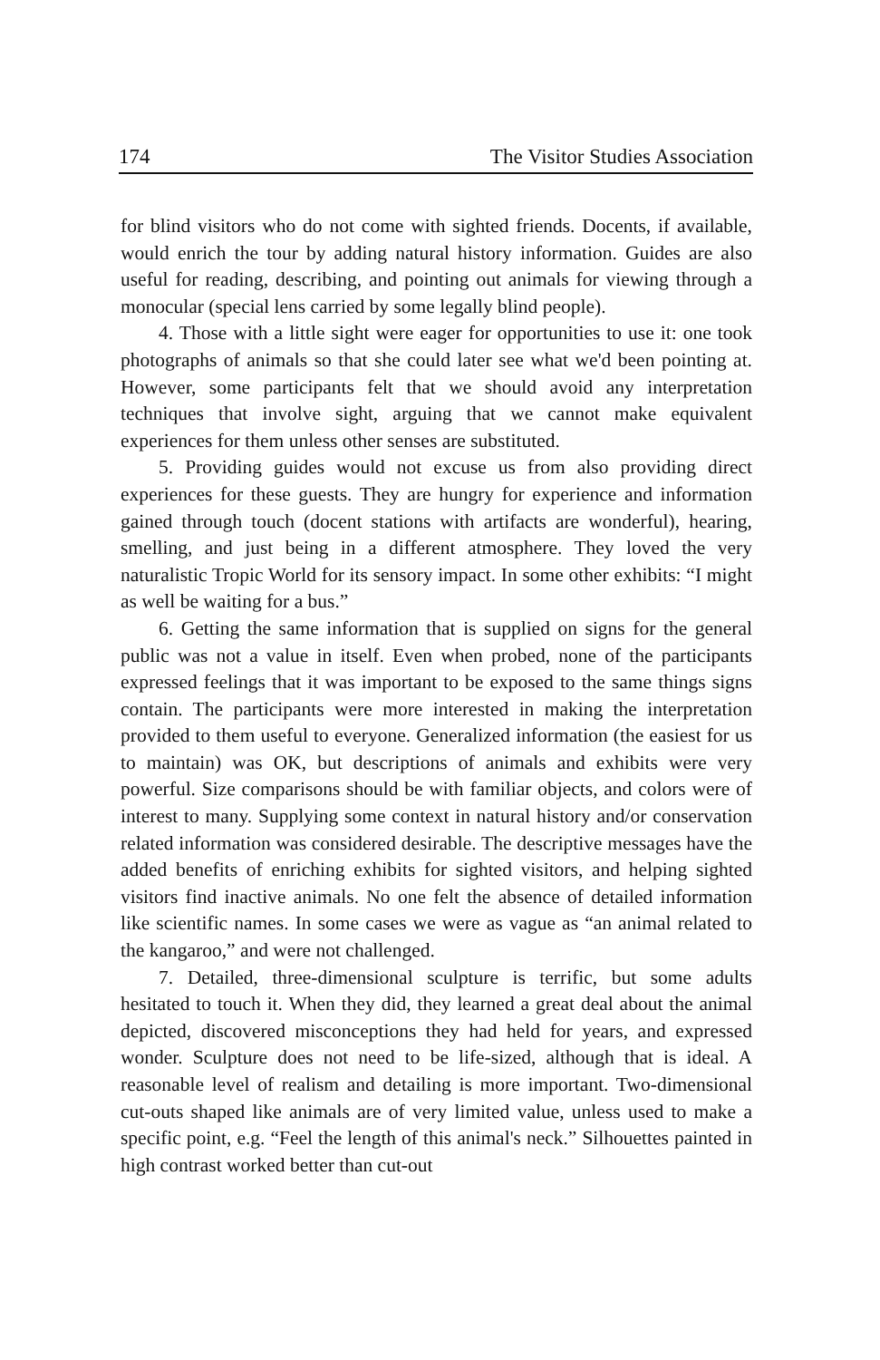174 The Visitor Studies Association
for blind visitors who do not come with sighted friends. Docents, if available, would enrich the tour by adding natural history information. Guides are also useful for reading, describing, and pointing out animals for viewing through a monocular (special lens carried by some legally blind people).
4. Those with a little sight were eager for opportunities to use it: one took photographs of animals so that she could later see what we'd been pointing at. However, some participants felt that we should avoid any interpretation techniques that involve sight, arguing that we cannot make equivalent experiences for them unless other senses are substituted.
5. Providing guides would not excuse us from also providing direct experiences for these guests. They are hungry for experience and information gained through touch (docent stations with artifacts are wonderful), hearing, smelling, and just being in a different atmosphere. They loved the very naturalistic Tropic World for its sensory impact. In some other exhibits: “I might as well be waiting for a bus.”
6. Getting the same information that is supplied on signs for the general public was not a value in itself. Even when probed, none of the participants expressed feelings that it was important to be exposed to the same things signs contain. The participants were more interested in making the interpretation provided to them useful to everyone. Generalized information (the easiest for us to maintain) was OK, but descriptions of animals and exhibits were very powerful. Size comparisons should be with familiar objects, and colors were of interest to many. Supplying some context in natural history and/or conservation related information was considered desirable. The descriptive messages have the added benefits of enriching exhibits for sighted visitors, and helping sighted visitors find inactive animals. No one felt the absence of detailed information like scientific names. In some cases we were as vague as “an animal related to the kangaroo,” and were not challenged.
7. Detailed, three-dimensional sculpture is terrific, but some adults hesitated to touch it. When they did, they learned a great deal about the animal depicted, discovered misconceptions they had held for years, and expressed wonder. Sculpture does not need to be life-sized, although that is ideal. A reasonable level of realism and detailing is more important. Two-dimensional cut-outs shaped like animals are of very limited value, unless used to make a specific point, e.g. “Feel the length of this animal's neck.” Silhouettes painted in high contrast worked better than cut-out